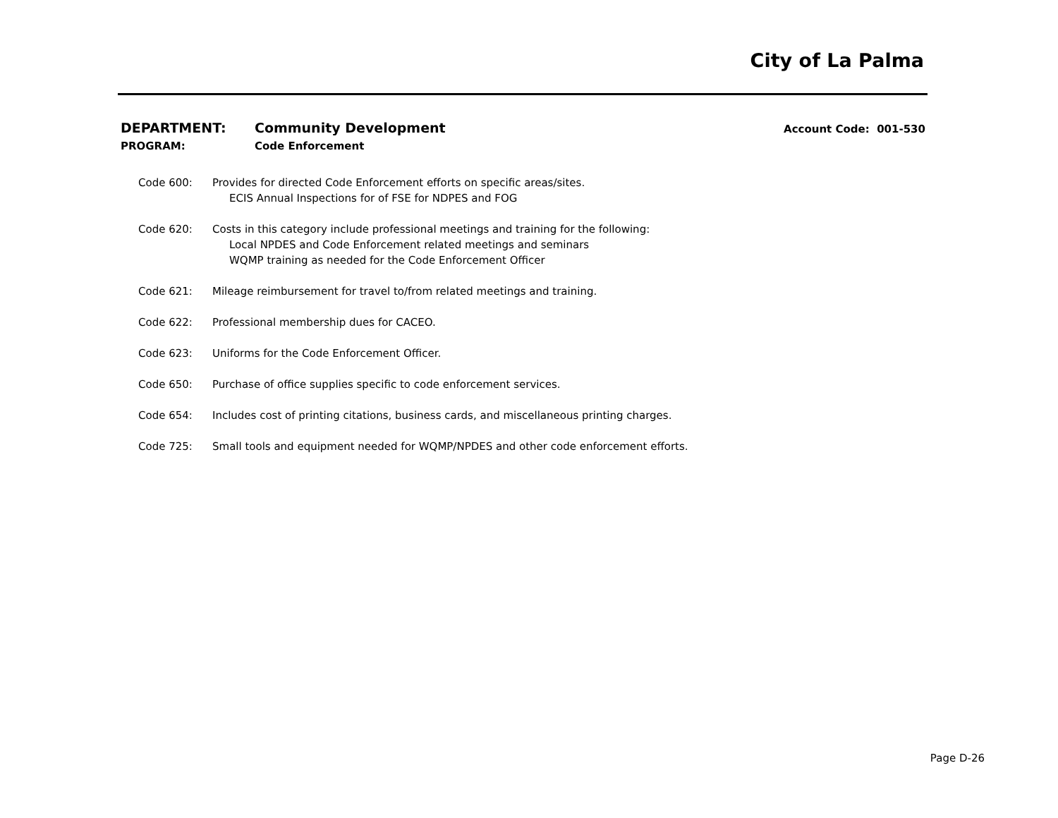City of La Palma
DEPARTMENT: Community Development Account Code: 001-530
PROGRAM: Code Enforcement
Code 600: Provides for directed Code Enforcement efforts on specific areas/sites.
ECIS Annual Inspections for of FSE for NDPES and FOG
Code 620: Costs in this category include professional meetings and training for the following:
Local NPDES and Code Enforcement related meetings and seminars
WQMP training as needed for the Code Enforcement Officer
Code 621: Mileage reimbursement for travel to/from related meetings and training.
Code 622: Professional membership dues for CACEO.
Code 623: Uniforms for the Code Enforcement Officer.
Code 650: Purchase of office supplies specific to code enforcement services.
Code 654: Includes cost of printing citations, business cards, and miscellaneous printing charges.
Code 725: Small tools and equipment needed for WQMP/NPDES and other code enforcement efforts.
Page D-26